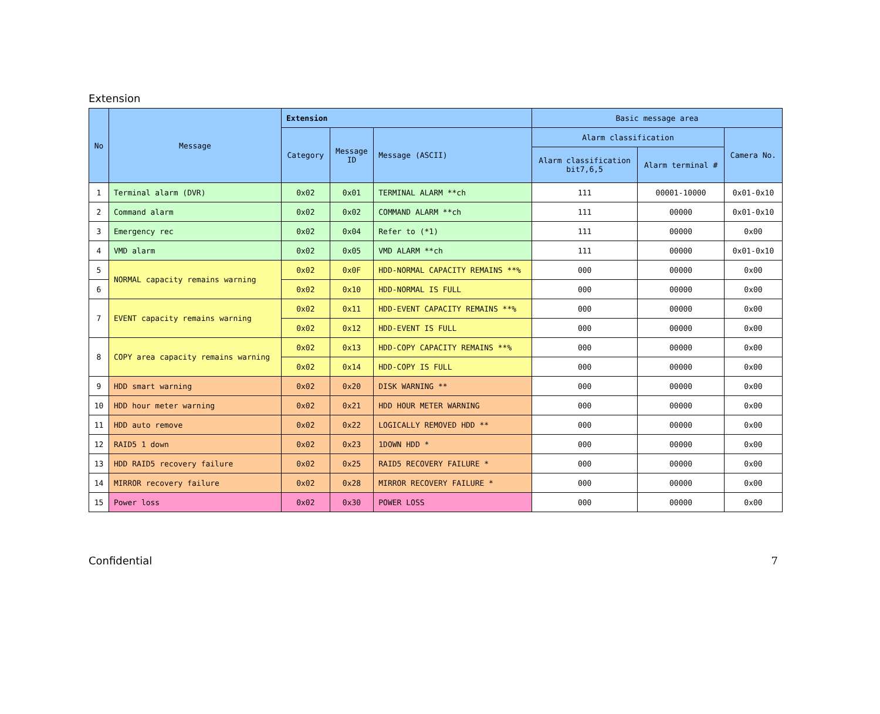Extension
| No | Message | Extension | | | Basic message area | | |
| --- | --- | --- | --- | --- | --- | --- | --- |
| | | Category | Message ID | Message (ASCII) | Alarm classification | | Camera No. |
| | | | | | Alarm classification bit7,6,5 | Alarm terminal # | |
| 1 | Terminal alarm (DVR) | 0x02 | 0x01 | TERMINAL ALARM **ch | 111 | 00001-10000 | 0x01-0x10 |
| 2 | Command alarm | 0x02 | 0x02 | COMMAND ALARM **ch | 111 | 00000 | 0x01-0x10 |
| 3 | Emergency rec | 0x02 | 0x04 | Refer to (*1) | 111 | 00000 | 0x00 |
| 4 | VMD alarm | 0x02 | 0x05 | VMD ALARM **ch | 111 | 00000 | 0x01-0x10 |
| 5 | NORMAL capacity remains warning | 0x02 | 0x0F | HDD-NORMAL CAPACITY REMAINS **% | 000 | 00000 | 0x00 |
| 6 | | 0x02 | 0x10 | HDD-NORMAL IS FULL | 000 | 00000 | 0x00 |
| 7 | EVENT capacity remains warning | 0x02 | 0x11 | HDD-EVENT CAPACITY REMAINS **% | 000 | 00000 | 0x00 |
| | | 0x02 | 0x12 | HDD-EVENT IS FULL | 000 | 00000 | 0x00 |
| 8 | COPY area capacity remains warning | 0x02 | 0x13 | HDD-COPY CAPACITY REMAINS **% | 000 | 00000 | 0x00 |
| | | 0x02 | 0x14 | HDD-COPY IS FULL | 000 | 00000 | 0x00 |
| 9 | HDD smart warning | 0x02 | 0x20 | DISK WARNING ** | 000 | 00000 | 0x00 |
| 10 | HDD hour meter warning | 0x02 | 0x21 | HDD HOUR METER WARNING | 000 | 00000 | 0x00 |
| 11 | HDD auto remove | 0x02 | 0x22 | LOGICALLY REMOVED HDD ** | 000 | 00000 | 0x00 |
| 12 | RAID5 1 down | 0x02 | 0x23 | 1DOWN HDD * | 000 | 00000 | 0x00 |
| 13 | HDD RAID5 recovery failure | 0x02 | 0x25 | RAID5 RECOVERY FAILURE * | 000 | 00000 | 0x00 |
| 14 | MIRROR recovery failure | 0x02 | 0x28 | MIRROR RECOVERY FAILURE * | 000 | 00000 | 0x00 |
| 15 | Power loss | 0x02 | 0x30 | POWER LOSS | 000 | 00000 | 0x00 |
Confidential 7